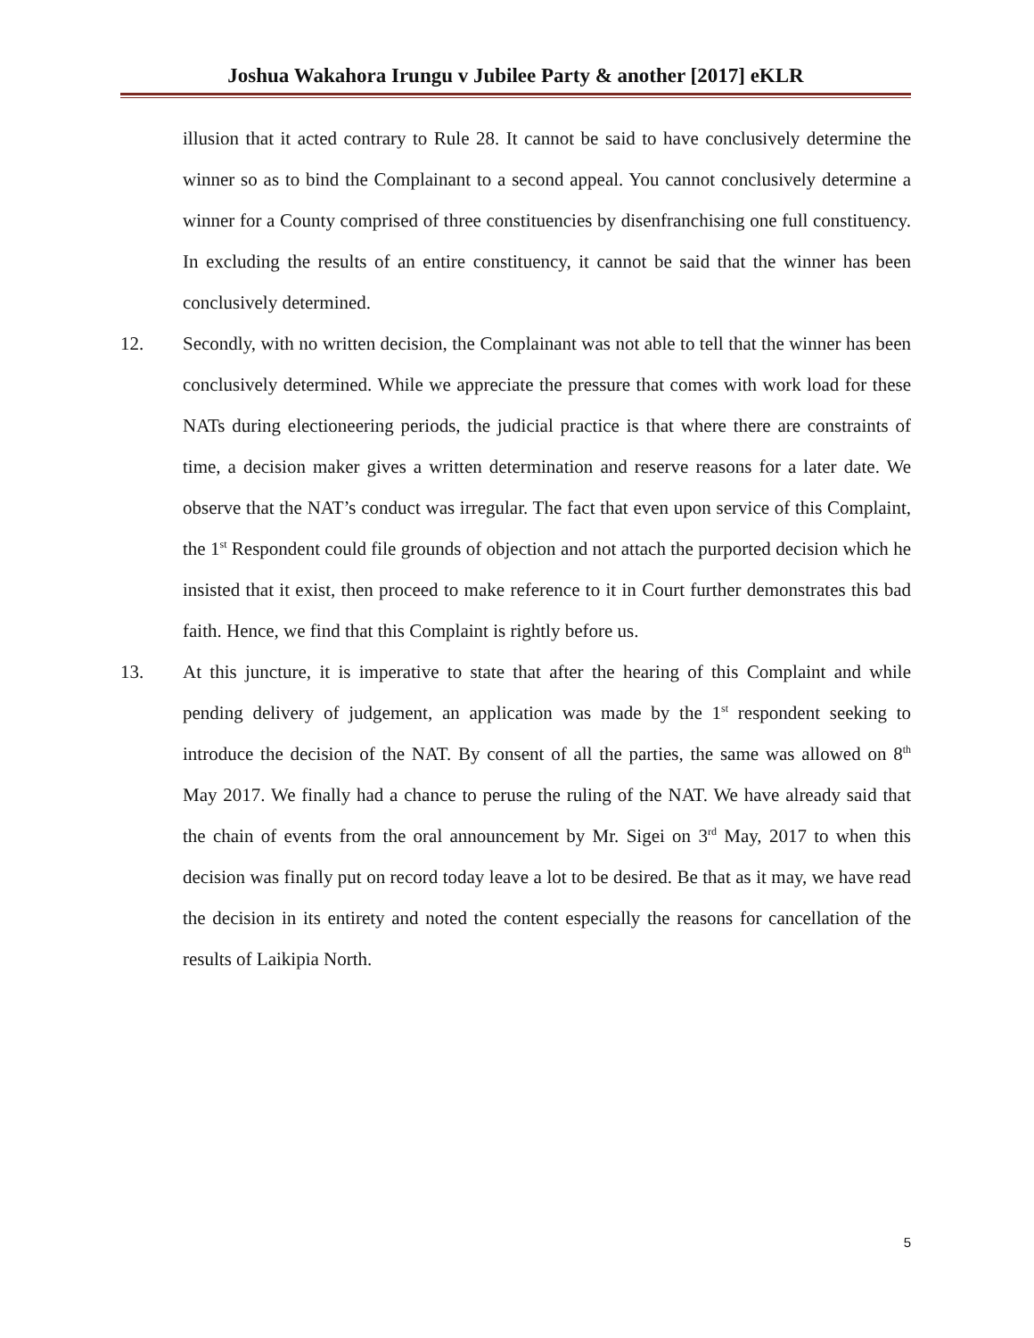Joshua Wakahora Irungu v Jubilee Party & another [2017] eKLR
illusion that it acted contrary to Rule 28. It cannot be said to have conclusively determine the winner so as to bind the Complainant to a second appeal. You cannot conclusively determine a winner for a County comprised of three constituencies by disenfranchising one full constituency. In excluding the results of an entire constituency, it cannot be said that the winner has been conclusively determined.
12. Secondly, with no written decision, the Complainant was not able to tell that the winner has been conclusively determined. While we appreciate the pressure that comes with work load for these NATs during electioneering periods, the judicial practice is that where there are constraints of time, a decision maker gives a written determination and reserve reasons for a later date. We observe that the NAT’s conduct was irregular. The fact that even upon service of this Complaint, the 1<sup>st</sup> Respondent could file grounds of objection and not attach the purported decision which he insisted that it exist, then proceed to make reference to it in Court further demonstrates this bad faith. Hence, we find that this Complaint is rightly before us.
13. At this juncture, it is imperative to state that after the hearing of this Complaint and while pending delivery of judgement, an application was made by the 1<sup>st</sup> respondent seeking to introduce the decision of the NAT. By consent of all the parties, the same was allowed on 8<sup>th</sup> May 2017. We finally had a chance to peruse the ruling of the NAT. We have already said that the chain of events from the oral announcement by Mr. Sigei on 3<sup>rd</sup> May, 2017 to when this decision was finally put on record today leave a lot to be desired. Be that as it may, we have read the decision in its entirety and noted the content especially the reasons for cancellation of the results of Laikipia North.
5